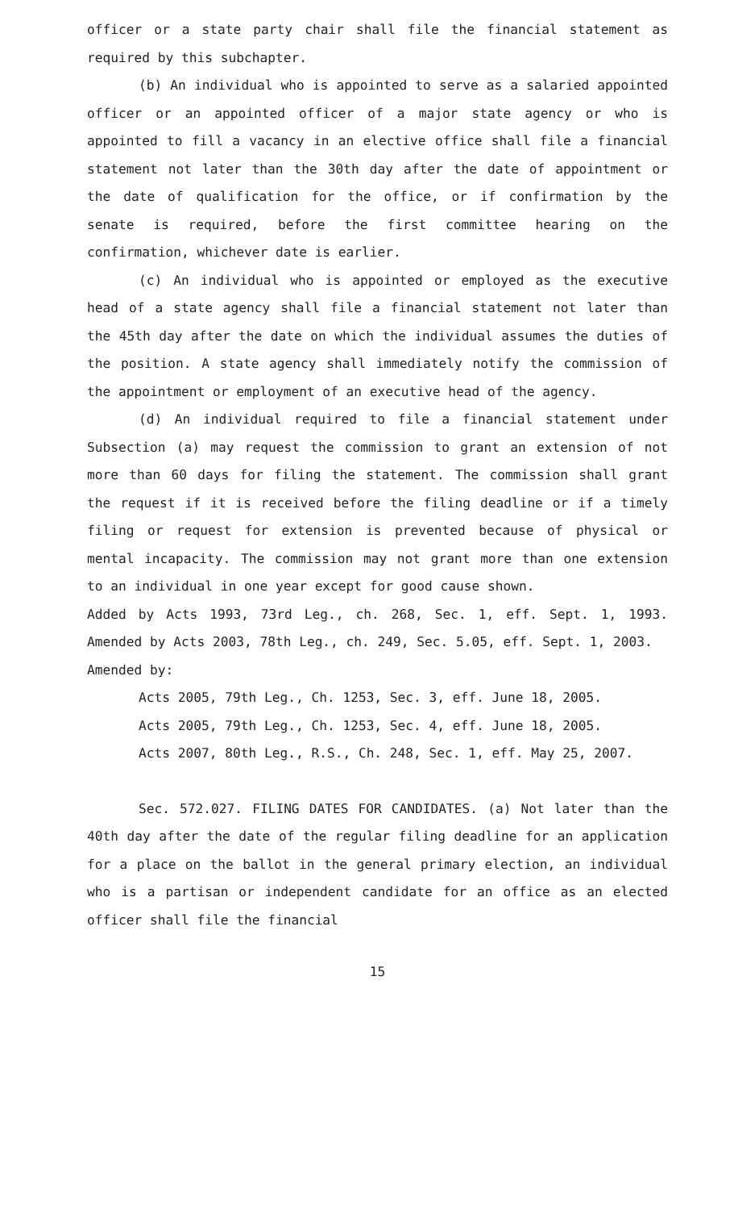officer or a state party chair shall file the financial statement as required by this subchapter.
(b) An individual who is appointed to serve as a salaried appointed officer or an appointed officer of a major state agency or who is appointed to fill a vacancy in an elective office shall file a financial statement not later than the 30th day after the date of appointment or the date of qualification for the office, or if confirmation by the senate is required, before the first committee hearing on the confirmation, whichever date is earlier.
(c) An individual who is appointed or employed as the executive head of a state agency shall file a financial statement not later than the 45th day after the date on which the individual assumes the duties of the position. A state agency shall immediately notify the commission of the appointment or employment of an executive head of the agency.
(d) An individual required to file a financial statement under Subsection (a) may request the commission to grant an extension of not more than 60 days for filing the statement. The commission shall grant the request if it is received before the filing deadline or if a timely filing or request for extension is prevented because of physical or mental incapacity. The commission may not grant more than one extension to an individual in one year except for good cause shown.
Added by Acts 1993, 73rd Leg., ch. 268, Sec. 1, eff. Sept. 1, 1993. Amended by Acts 2003, 78th Leg., ch. 249, Sec. 5.05, eff. Sept. 1, 2003.
Amended by:
Acts 2005, 79th Leg., Ch. 1253, Sec. 3, eff. June 18, 2005.
Acts 2005, 79th Leg., Ch. 1253, Sec. 4, eff. June 18, 2005.
Acts 2007, 80th Leg., R.S., Ch. 248, Sec. 1, eff. May 25, 2007.
Sec. 572.027. FILING DATES FOR CANDIDATES. (a) Not later than the 40th day after the date of the regular filing deadline for an application for a place on the ballot in the general primary election, an individual who is a partisan or independent candidate for an office as an elected officer shall file the financial
15